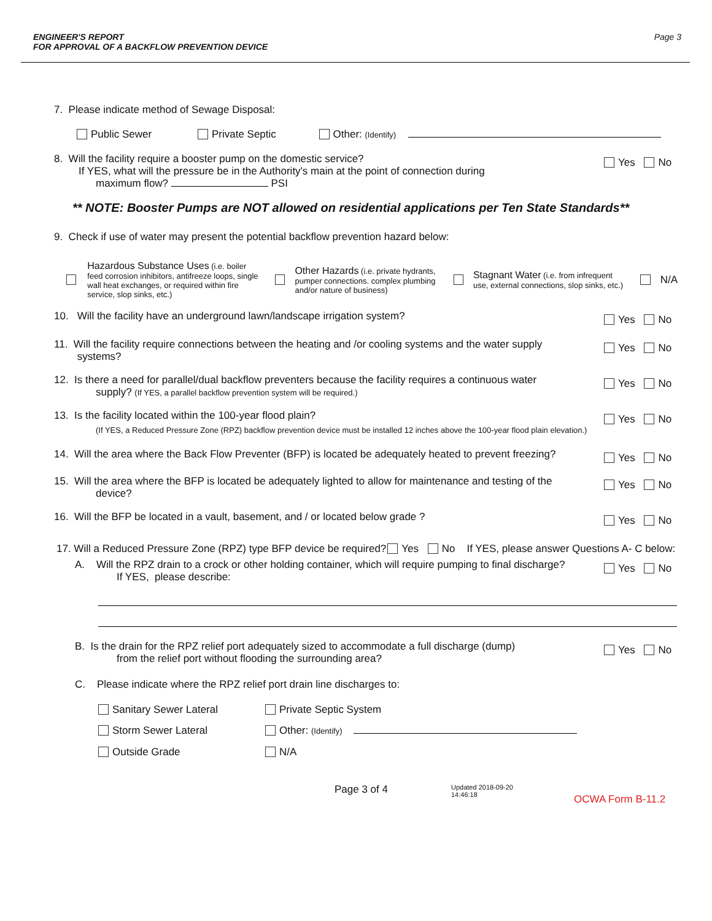ENGINEER'S REPORT
FOR APPROVAL OF A BACKFLOW PREVENTION DEVICE
Page 3
7. Please indicate method of Sewage Disposal:
Public Sewer Private Septic Other: (Identify)
8. Will the facility require a booster pump on the domestic service?
If YES, what will the pressure be in the Authority's main at the point of connection during
maximum flow? PSI
Yes No
** NOTE: Booster Pumps are NOT allowed on residential applications per Ten State Standards**
9. Check if use of water may present the potential backflow prevention hazard below:
Hazardous Substance Uses (i.e. boiler feed corrosion inhibitors, antifreeze loops, single wall heat exchanges, or required within fire service, slop sinks, etc.)
Other Hazards (i.e. private hydrants, pumper connections. complex plumbing and/or nature of business)
Stagnant Water (i.e. from infrequent use, external connections, slop sinks, etc.)
N/A
10. Will the facility have an underground lawn/landscape irrigation system?
Yes No
11. Will the facility require connections between the heating and /or cooling systems and the water supply
systems?
Yes No
12. Is there a need for parallel/dual backflow preventers because the facility requires a continuous water
supply? (If YES, a parallel backflow prevention system will be required.)
Yes No
13. Is the facility located within the 100-year flood plain?
(If YES, a Reduced Pressure Zone (RPZ) backflow prevention device must be installed 12 inches above the 100-year flood plain elevation.)
Yes No
14. Will the area where the Back Flow Preventer (BFP) is located be adequately heated to prevent freezing?
Yes No
15. Will the area where the BFP is located be adequately lighted to allow for maintenance and testing of the
device?
Yes No
16. Will the BFP be located in a vault, basement, and / or located below grade ?
Yes No
17. Will a Reduced Pressure Zone (RPZ) type BFP device be required? Yes No If YES, please answer Questions A- C below:
A. Will the RPZ drain to a crock or other holding container, which will require pumping to final discharge?
If YES, please describe:
Yes No
B. Is the drain for the RPZ relief port adequately sized to accommodate a full discharge (dump)
from the relief port without flooding the surrounding area?
Yes No
C. Please indicate where the RPZ relief port drain line discharges to:
Sanitary Sewer Lateral Private Septic System
Storm Sewer Lateral Other: (Identify)
Outside Grade N/A
Page 3 of 4
Updated 2018-09-20
14:46:18
OCWA Form B-11.2